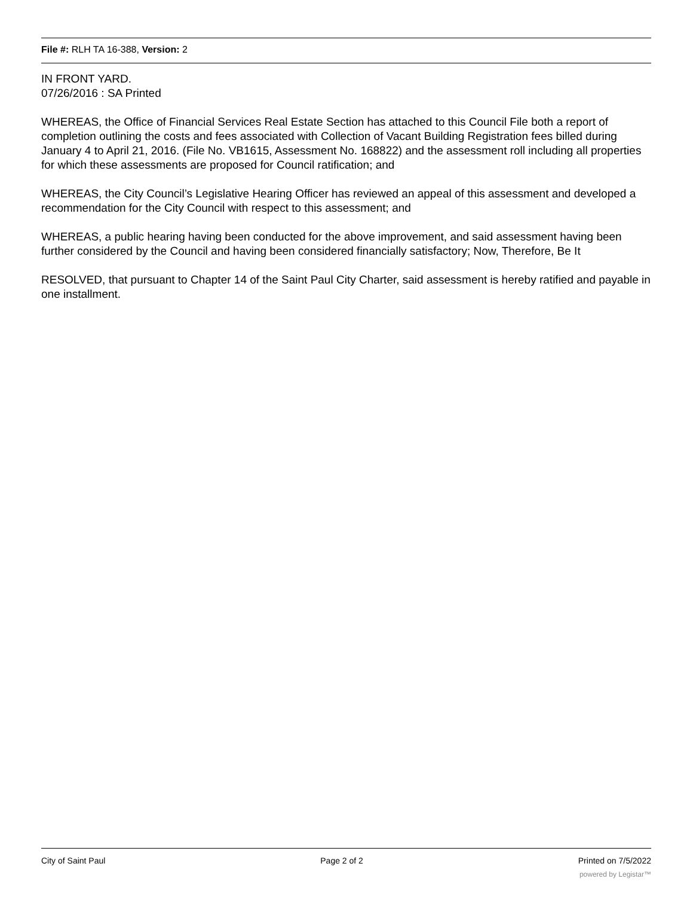File #: RLH TA 16-388, Version: 2
IN FRONT YARD.
07/26/2016 : SA Printed
WHEREAS, the Office of Financial Services Real Estate Section has attached to this Council File both a report of completion outlining the costs and fees associated with Collection of Vacant Building Registration fees billed during January 4 to April 21, 2016. (File No. VB1615, Assessment No. 168822) and the assessment roll including all properties for which these assessments are proposed for Council ratification; and
WHEREAS, the City Council’s Legislative Hearing Officer has reviewed an appeal of this assessment and developed a recommendation for the City Council with respect to this assessment; and
WHEREAS, a public hearing having been conducted for the above improvement, and said assessment having been further considered by the Council and having been considered financially satisfactory; Now, Therefore, Be It
RESOLVED, that pursuant to Chapter 14 of the Saint Paul City Charter, said assessment is hereby ratified and payable in one installment.
City of Saint Paul Page 2 of 2 Printed on 7/5/2022
powered by Legistar™